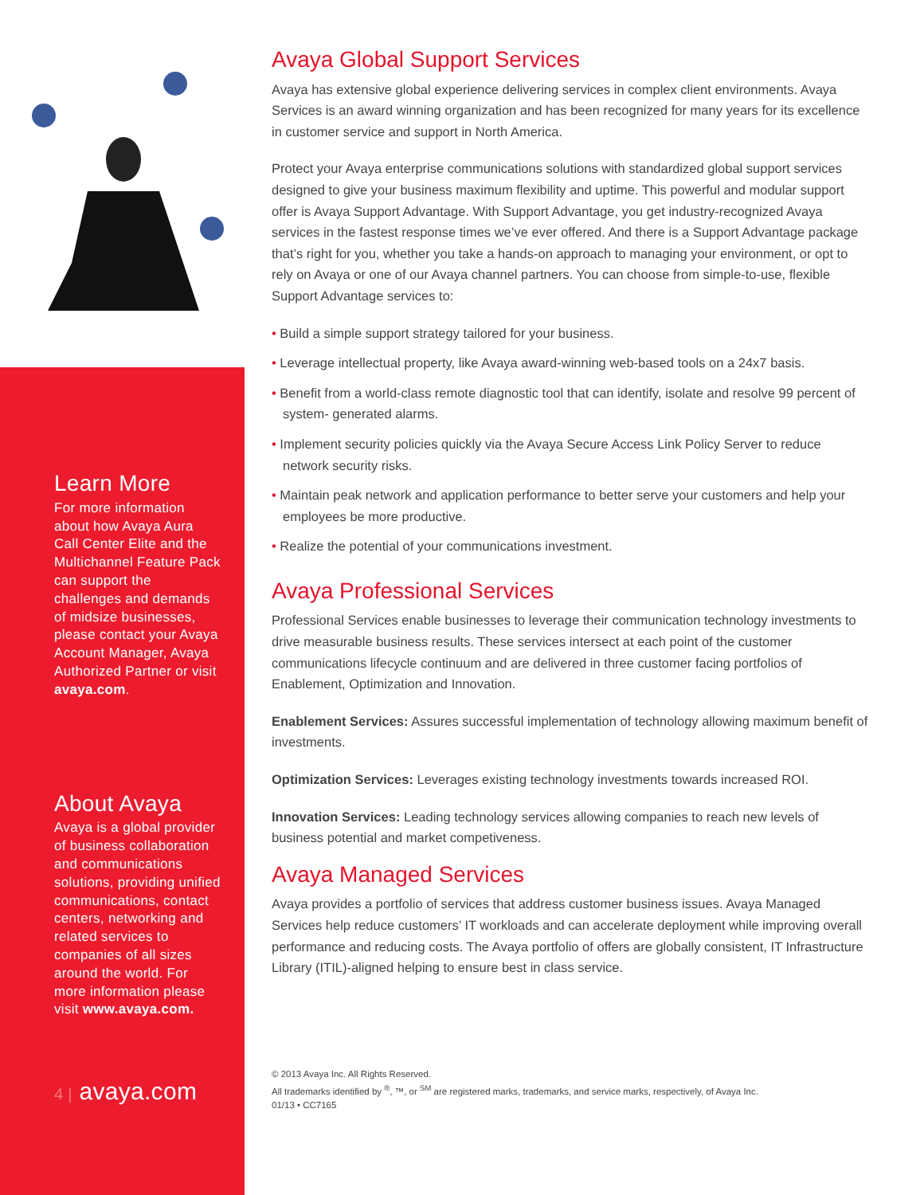Learn More
For more information about how Avaya Aura Call Center Elite and the Multichannel Feature Pack can support the challenges and demands of midsize businesses, please contact your Avaya Account Manager, Avaya Authorized Partner or visit avaya.com.
About Avaya
Avaya is a global provider of business collaboration and communications solutions, providing unified communications, contact centers, networking and related services to companies of all sizes around the world. For more information please visit www.avaya.com.
4 | avaya.com
Avaya Global Support Services
Avaya has extensive global experience delivering services in complex client environments. Avaya Services is an award winning organization and has been recognized for many years for its excellence in customer service and support in North America.
Protect your Avaya enterprise communications solutions with standardized global support services designed to give your business maximum flexibility and uptime. This powerful and modular support offer is Avaya Support Advantage. With Support Advantage, you get industry-recognized Avaya services in the fastest response times we’ve ever offered. And there is a Support Advantage package that’s right for you, whether you take a hands-on approach to managing your environment, or opt to rely on Avaya or one of our Avaya channel partners. You can choose from simple-to-use, flexible Support Advantage services to:
• Build a simple support strategy tailored for your business.
• Leverage intellectual property, like Avaya award-winning web-based tools on a 24x7 basis.
• Benefit from a world-class remote diagnostic tool that can identify, isolate and resolve 99 percent of system- generated alarms.
• Implement security policies quickly via the Avaya Secure Access Link Policy Server to reduce network security risks.
• Maintain peak network and application performance to better serve your customers and help your employees be more productive.
• Realize the potential of your communications investment.
Avaya Professional Services
Professional Services enable businesses to leverage their communication technology investments to drive measurable business results. These services intersect at each point of the customer communications lifecycle continuum and are delivered in three customer facing portfolios of Enablement, Optimization and Innovation.
Enablement Services: Assures successful implementation of technology allowing maximum benefit of investments.
Optimization Services: Leverages existing technology investments towards increased ROI.
Innovation Services: Leading technology services allowing companies to reach new levels of business potential and market competiveness.
Avaya Managed Services
Avaya provides a portfolio of services that address customer business issues. Avaya Managed Services help reduce customers’ IT workloads and can accelerate deployment while improving overall performance and reducing costs. The Avaya portfolio of offers are globally consistent, IT Infrastructure Library (ITIL)-aligned helping to ensure best in class service.
© 2013 Avaya Inc. All Rights Reserved.
All trademarks identified by <sup>®</sup>, ™, or <sup>SM</sup> are registered marks, trademarks, and service marks, respectively, of Avaya Inc.
01/13 • CC7165